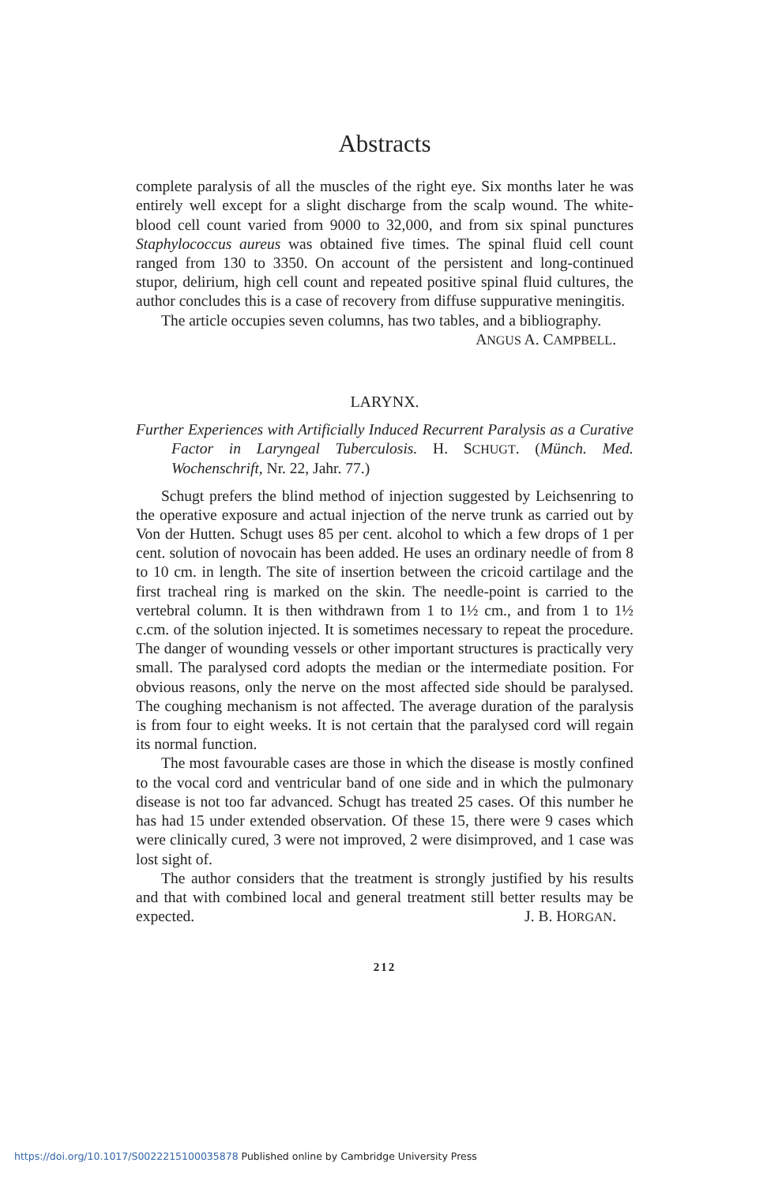Abstracts
complete paralysis of all the muscles of the right eye. Six months later he was entirely well except for a slight discharge from the scalp wound. The white-blood cell count varied from 9000 to 32,000, and from six spinal punctures Staphylococcus aureus was obtained five times. The spinal fluid cell count ranged from 130 to 3350. On account of the persistent and long-continued stupor, delirium, high cell count and repeated positive spinal fluid cultures, the author concludes this is a case of recovery from diffuse suppurative meningitis.
The article occupies seven columns, has two tables, and a bibliography. ANGUS A. CAMPBELL.
LARYNX.
Further Experiences with Artificially Induced Recurrent Paralysis as a Curative Factor in Laryngeal Tuberculosis. H. SCHUGT. (Münch. Med. Wochenschrift, Nr. 22, Jahr. 77.)
Schugt prefers the blind method of injection suggested by Leichsenring to the operative exposure and actual injection of the nerve trunk as carried out by Von der Hutten. Schugt uses 85 per cent. alcohol to which a few drops of 1 per cent. solution of novocain has been added. He uses an ordinary needle of from 8 to 10 cm. in length. The site of insertion between the cricoid cartilage and the first tracheal ring is marked on the skin. The needle-point is carried to the vertebral column. It is then withdrawn from 1 to 1½ cm., and from 1 to 1½ c.cm. of the solution injected. It is sometimes necessary to repeat the procedure. The danger of wounding vessels or other important structures is practically very small. The paralysed cord adopts the median or the intermediate position. For obvious reasons, only the nerve on the most affected side should be paralysed. The coughing mechanism is not affected. The average duration of the paralysis is from four to eight weeks. It is not certain that the paralysed cord will regain its normal function.
The most favourable cases are those in which the disease is mostly confined to the vocal cord and ventricular band of one side and in which the pulmonary disease is not too far advanced. Schugt has treated 25 cases. Of this number he has had 15 under extended observation. Of these 15, there were 9 cases which were clinically cured, 3 were not improved, 2 were disimproved, and 1 case was lost sight of.
The author considers that the treatment is strongly justified by his results and that with combined local and general treatment still better results may be expected. J. B. HORGAN.
212
https://doi.org/10.1017/S0022215100035878 Published online by Cambridge University Press